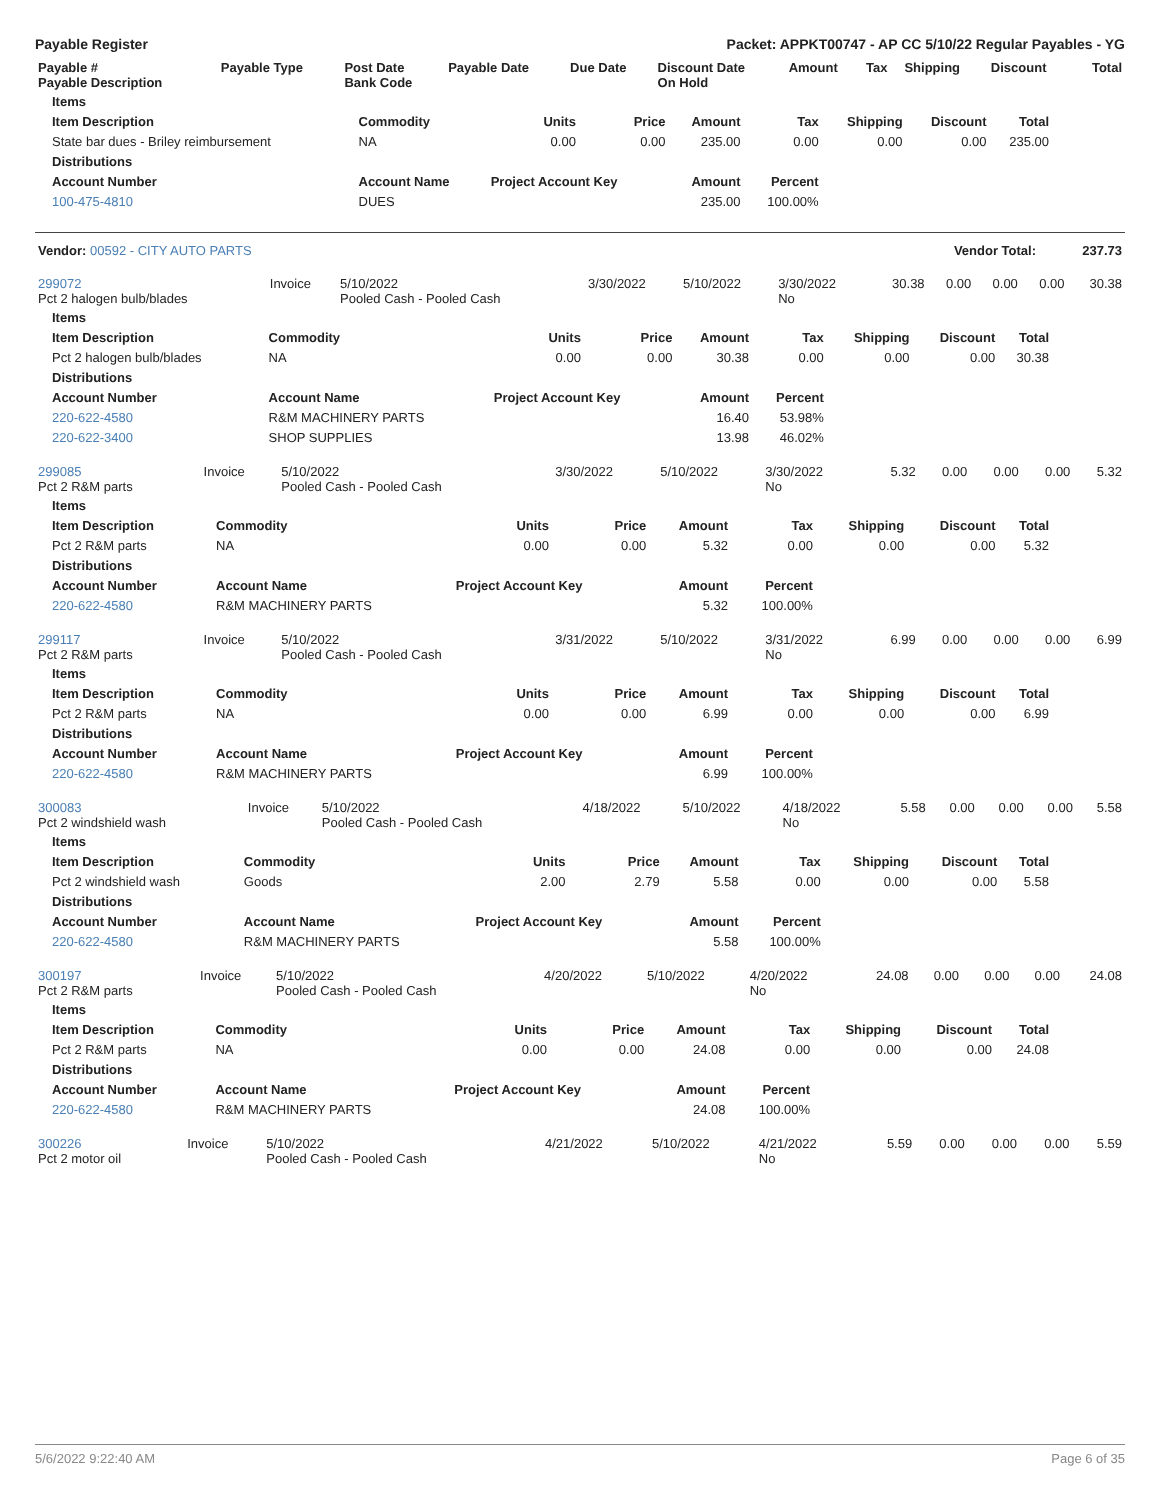Payable Register Packet: APPKT00747 - AP CC 5/10/22 Regular Payables - YG
| Payable # Payable Description | Payable Type | Post Date Bank Code | Payable Date | Due Date | Discount Date On Hold | Amount | Tax | Shipping | Discount | Total |
| --- | --- | --- | --- | --- | --- | --- | --- | --- | --- | --- |
| Items | | | | | | | | |
| Item Description | Commodity | Units | Price | Amount | Tax | Shipping | Discount | Total |
| State bar dues - Briley reimbursement | NA | 0.00 | 0.00 | 235.00 | 0.00 | 0.00 | 0.00 | 235.00 |
| Distributions | | | | | | | | |
| Account Number | Account Name | Project Account Key | | Amount | Percent | | | |
| 100-475-4810 | DUES | | | 235.00 | 100.00% | | | |
| Vendor: 00592 - CITY AUTO PARTS | Vendor Total: | 237.73 |
| 299072 Pct 2 halogen bulb/blades | Invoice | 5/10/2022 Pooled Cash - Pooled Cash | 3/30/2022 | 5/10/2022 | 3/30/2022 No | 30.38 | 0.00 | 0.00 | 0.00 | 30.38 |
| Items | | | | | | | | |
| Item Description | Commodity | Units | Price | Amount | Tax | Shipping | Discount | Total |
| Pct 2 halogen bulb/blades | NA | 0.00 | 0.00 | 30.38 | 0.00 | 0.00 | 0.00 | 30.38 |
| Distributions | | | | | | | | |
| Account Number | Account Name | Project Account Key | | Amount | Percent | | | |
| 220-622-4580 | R&M MACHINERY PARTS | | | 16.40 | 53.98% | | | |
| 220-622-3400 | SHOP SUPPLIES | | | 13.98 | 46.02% | | | |
| 299085 Pct 2 R&M parts | Invoice | 5/10/2022 Pooled Cash - Pooled Cash | 3/30/2022 | 5/10/2022 | 3/30/2022 No | 5.32 | 0.00 | 0.00 | 0.00 | 5.32 |
| Items | | | | | | | | |
| Item Description | Commodity | Units | Price | Amount | Tax | Shipping | Discount | Total |
| Pct 2 R&M parts | NA | 0.00 | 0.00 | 5.32 | 0.00 | 0.00 | 0.00 | 5.32 |
| Distributions | | | | | | | | |
| Account Number | Account Name | Project Account Key | | Amount | Percent | | | |
| 220-622-4580 | R&M MACHINERY PARTS | | | 5.32 | 100.00% | | | |
| 299117 Pct 2 R&M parts | Invoice | 5/10/2022 Pooled Cash - Pooled Cash | 3/31/2022 | 5/10/2022 | 3/31/2022 No | 6.99 | 0.00 | 0.00 | 0.00 | 6.99 |
| Items | | | | | | | | |
| Item Description | Commodity | Units | Price | Amount | Tax | Shipping | Discount | Total |
| Pct 2 R&M parts | NA | 0.00 | 0.00 | 6.99 | 0.00 | 0.00 | 0.00 | 6.99 |
| Distributions | | | | | | | | |
| Account Number | Account Name | Project Account Key | | Amount | Percent | | | |
| 220-622-4580 | R&M MACHINERY PARTS | | | 6.99 | 100.00% | | | |
| 300083 Pct 2 windshield wash | Invoice | 5/10/2022 Pooled Cash - Pooled Cash | 4/18/2022 | 5/10/2022 | 4/18/2022 No | 5.58 | 0.00 | 0.00 | 0.00 | 5.58 |
| Items | | | | | | | | |
| Item Description | Commodity | Units | Price | Amount | Tax | Shipping | Discount | Total |
| Pct 2 windshield wash | Goods | 2.00 | 2.79 | 5.58 | 0.00 | 0.00 | 0.00 | 5.58 |
| Distributions | | | | | | | | |
| Account Number | Account Name | Project Account Key | | Amount | Percent | | | |
| 220-622-4580 | R&M MACHINERY PARTS | | | 5.58 | 100.00% | | | |
| 300197 Pct 2 R&M parts | Invoice | 5/10/2022 Pooled Cash - Pooled Cash | 4/20/2022 | 5/10/2022 | 4/20/2022 No | 24.08 | 0.00 | 0.00 | 0.00 | 24.08 |
| Items | | | | | | | | |
| Item Description | Commodity | Units | Price | Amount | Tax | Shipping | Discount | Total |
| Pct 2 R&M parts | NA | 0.00 | 0.00 | 24.08 | 0.00 | 0.00 | 0.00 | 24.08 |
| Distributions | | | | | | | | |
| Account Number | Account Name | Project Account Key | | Amount | Percent | | | |
| 220-622-4580 | R&M MACHINERY PARTS | | | 24.08 | 100.00% | | | |
| 300226 Pct 2 motor oil | Invoice | 5/10/2022 Pooled Cash - Pooled Cash | 4/21/2022 | 5/10/2022 | 4/21/2022 No | 5.59 | 0.00 | 0.00 | 0.00 | 5.59 |
5/6/2022 9:22:40 AM Page 6 of 35